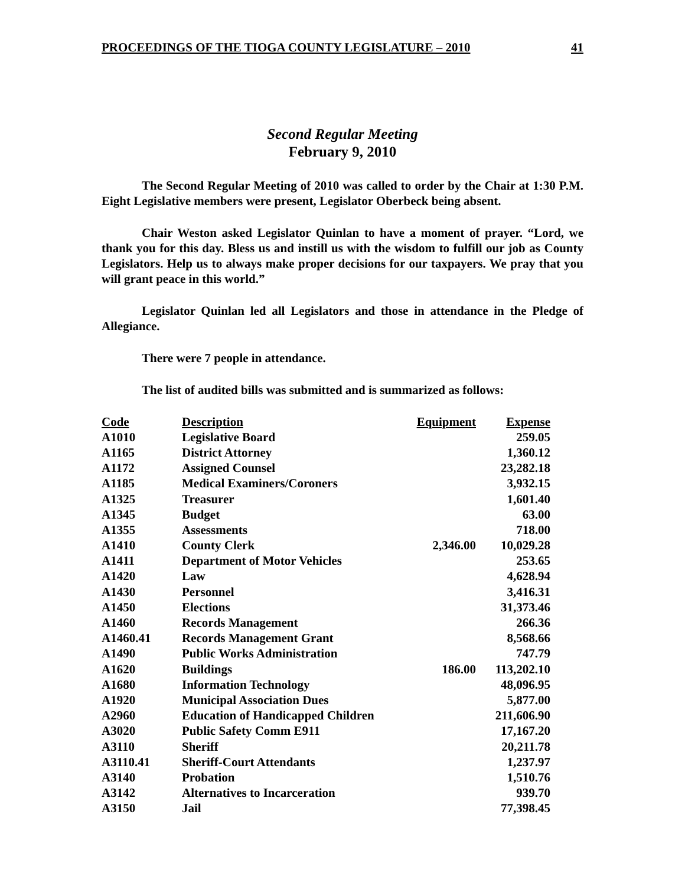PROCEEDINGS OF THE TIOGA COUNTY LEGISLATURE – 2010 41
Second Regular Meeting
February 9, 2010
The Second Regular Meeting of 2010 was called to order by the Chair at 1:30 P.M. Eight Legislative members were present, Legislator Oberbeck being absent.
Chair Weston asked Legislator Quinlan to have a moment of prayer. “Lord, we thank you for this day. Bless us and instill us with the wisdom to fulfill our job as County Legislators. Help us to always make proper decisions for our taxpayers. We pray that you will grant peace in this world.”
Legislator Quinlan led all Legislators and those in attendance in the Pledge of Allegiance.
There were 7 people in attendance.
The list of audited bills was submitted and is summarized as follows:
| Code | Description | Equipment | Expense |
| --- | --- | --- | --- |
| A1010 | Legislative Board | | 259.05 |
| A1165 | District Attorney | | 1,360.12 |
| A1172 | Assigned Counsel | | 23,282.18 |
| A1185 | Medical Examiners/Coroners | | 3,932.15 |
| A1325 | Treasurer | | 1,601.40 |
| A1345 | Budget | | 63.00 |
| A1355 | Assessments | | 718.00 |
| A1410 | County Clerk | 2,346.00 | 10,029.28 |
| A1411 | Department of Motor Vehicles | | 253.65 |
| A1420 | Law | | 4,628.94 |
| A1430 | Personnel | | 3,416.31 |
| A1450 | Elections | | 31,373.46 |
| A1460 | Records Management | | 266.36 |
| A1460.41 | Records Management Grant | | 8,568.66 |
| A1490 | Public Works Administration | | 747.79 |
| A1620 | Buildings | 186.00 | 113,202.10 |
| A1680 | Information Technology | | 48,096.95 |
| A1920 | Municipal Association Dues | | 5,877.00 |
| A2960 | Education of Handicapped Children | | 211,606.90 |
| A3020 | Public Safety Comm E911 | | 17,167.20 |
| A3110 | Sheriff | | 20,211.78 |
| A3110.41 | Sheriff-Court Attendants | | 1,237.97 |
| A3140 | Probation | | 1,510.76 |
| A3142 | Alternatives to Incarceration | | 939.70 |
| A3150 | Jail | | 77,398.45 |